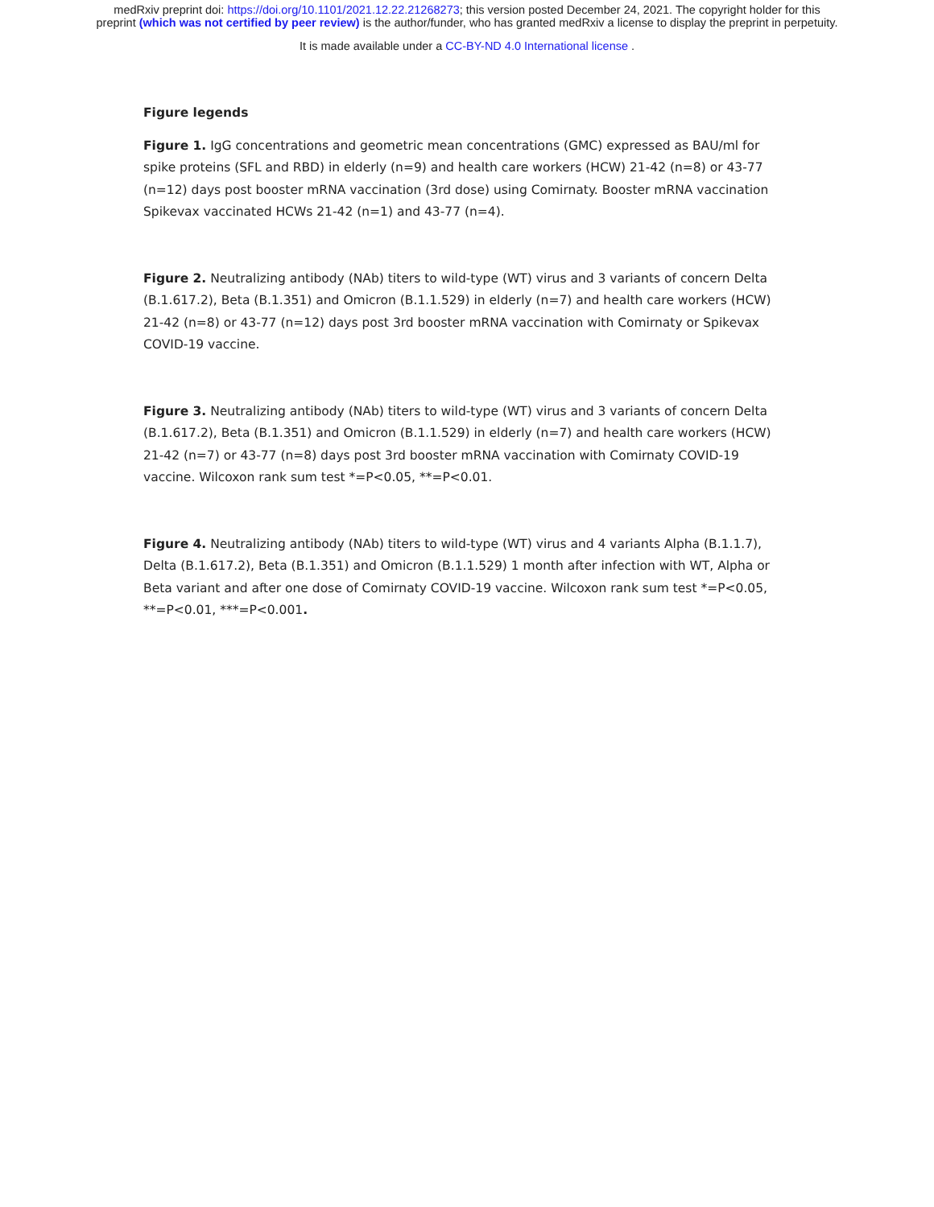medRxiv preprint doi: https://doi.org/10.1101/2021.12.22.21268273; this version posted December 24, 2021. The copyright holder for this
preprint (which was not certified by peer review) is the author/funder, who has granted medRxiv a license to display the preprint in perpetuity.
It is made available under a CC-BY-ND 4.0 International license .
Figure legends
Figure 1. IgG concentrations and geometric mean concentrations (GMC) expressed as BAU/ml for spike proteins (SFL and RBD) in elderly (n=9) and health care workers (HCW) 21-42 (n=8) or 43-77 (n=12) days post booster mRNA vaccination (3rd dose) using Comirnaty. Booster mRNA vaccination Spikevax vaccinated HCWs 21-42 (n=1) and 43-77 (n=4).
Figure 2. Neutralizing antibody (NAb) titers to wild-type (WT) virus and 3 variants of concern Delta (B.1.617.2), Beta (B.1.351) and Omicron (B.1.1.529) in elderly (n=7) and health care workers (HCW) 21-42 (n=8) or 43-77 (n=12) days post 3rd booster mRNA vaccination with Comirnaty or Spikevax COVID-19 vaccine.
Figure 3. Neutralizing antibody (NAb) titers to wild-type (WT) virus and 3 variants of concern Delta (B.1.617.2), Beta (B.1.351) and Omicron (B.1.1.529) in elderly (n=7) and health care workers (HCW) 21-42 (n=7) or 43-77 (n=8) days post 3rd booster mRNA vaccination with Comirnaty COVID-19 vaccine. Wilcoxon rank sum test *=P<0.05, **=P<0.01.
Figure 4. Neutralizing antibody (NAb) titers to wild-type (WT) virus and 4 variants Alpha (B.1.1.7), Delta (B.1.617.2), Beta (B.1.351) and Omicron (B.1.1.529) 1 month after infection with WT, Alpha or Beta variant and after one dose of Comirnaty COVID-19 vaccine. Wilcoxon rank sum test *=P<0.05, **=P<0.01, ***=P<0.001.